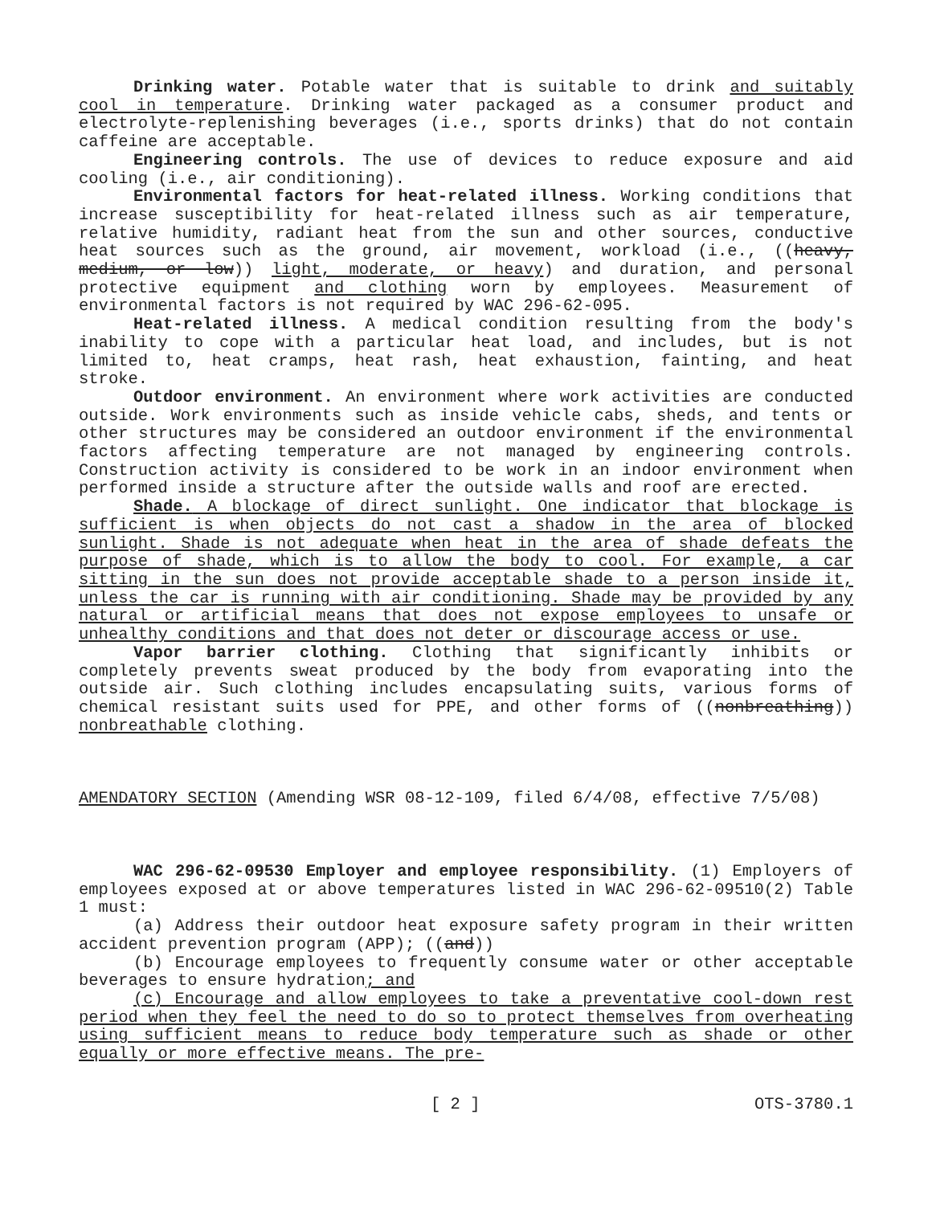Drinking water. Potable water that is suitable to drink and suitably cool in temperature. Drinking water packaged as a consumer product and electrolyte-replenishing beverages (i.e., sports drinks) that do not contain caffeine are acceptable.
Engineering controls. The use of devices to reduce exposure and aid cooling (i.e., air conditioning).
Environmental factors for heat-related illness. Working conditions that increase susceptibility for heat-related illness such as air temperature, relative humidity, radiant heat from the sun and other sources, conductive heat sources such as the ground, air movement, workload (i.e., ((heavy, medium, or low)) light, moderate, or heavy) and duration, and personal protective equipment and clothing worn by employees. Measurement of environmental factors is not required by WAC 296-62-095.
Heat-related illness. A medical condition resulting from the body's inability to cope with a particular heat load, and includes, but is not limited to, heat cramps, heat rash, heat exhaustion, fainting, and heat stroke.
Outdoor environment. An environment where work activities are conducted outside. Work environments such as inside vehicle cabs, sheds, and tents or other structures may be considered an outdoor environment if the environmental factors affecting temperature are not managed by engineering controls. Construction activity is considered to be work in an indoor environment when performed inside a structure after the outside walls and roof are erected.
Shade. A blockage of direct sunlight. One indicator that blockage is sufficient is when objects do not cast a shadow in the area of blocked sunlight. Shade is not adequate when heat in the area of shade defeats the purpose of shade, which is to allow the body to cool. For example, a car sitting in the sun does not provide acceptable shade to a person inside it, unless the car is running with air conditioning. Shade may be provided by any natural or artificial means that does not expose employees to unsafe or unhealthy conditions and that does not deter or discourage access or use.
Vapor barrier clothing. Clothing that significantly inhibits or completely prevents sweat produced by the body from evaporating into the outside air. Such clothing includes encapsulating suits, various forms of chemical resistant suits used for PPE, and other forms of ((nonbreathing)) nonbreathable clothing.
AMENDATORY SECTION (Amending WSR 08-12-109, filed 6/4/08, effective 7/5/08)
WAC 296-62-09530 Employer and employee responsibility. (1) Employers of employees exposed at or above temperatures listed in WAC 296-62-09510(2) Table 1 must:
(a) Address their outdoor heat exposure safety program in their written accident prevention program (APP); ((and))
(b) Encourage employees to frequently consume water or other acceptable beverages to ensure hydration; and
(c) Encourage and allow employees to take a preventative cool-down rest period when they feel the need to do so to protect themselves from overheating using sufficient means to reduce body temperature such as shade or other equally or more effective means. The pre-
[ 2 ] OTS-3780.1